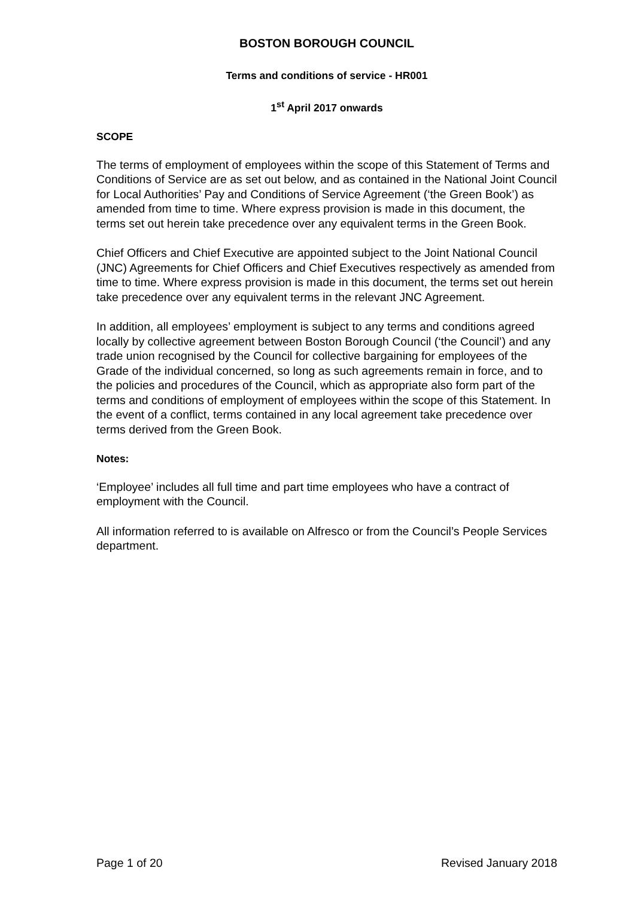BOSTON BOROUGH COUNCIL
Terms and conditions of service - HR001
1<sup>st</sup> April 2017 onwards
SCOPE
The terms of employment of employees within the scope of this Statement of Terms and Conditions of Service are as set out below, and as contained in the National Joint Council for Local Authorities’ Pay and Conditions of Service Agreement (‘the Green Book’) as amended from time to time. Where express provision is made in this document, the terms set out herein take precedence over any equivalent terms in the Green Book.
Chief Officers and Chief Executive are appointed subject to the Joint National Council (JNC) Agreements for Chief Officers and Chief Executives respectively as amended from time to time. Where express provision is made in this document, the terms set out herein take precedence over any equivalent terms in the relevant JNC Agreement.
In addition, all employees’ employment is subject to any terms and conditions agreed locally by collective agreement between Boston Borough Council (‘the Council’) and any trade union recognised by the Council for collective bargaining for employees of the Grade of the individual concerned, so long as such agreements remain in force, and to the policies and procedures of the Council, which as appropriate also form part of the terms and conditions of employment of employees within the scope of this Statement. In the event of a conflict, terms contained in any local agreement take precedence over terms derived from the Green Book.
Notes:
‘Employee’ includes all full time and part time employees who have a contract of employment with the Council.
All information referred to is available on Alfresco or from the Council’s People Services department.
Page 1 of 20 Revised January 2018